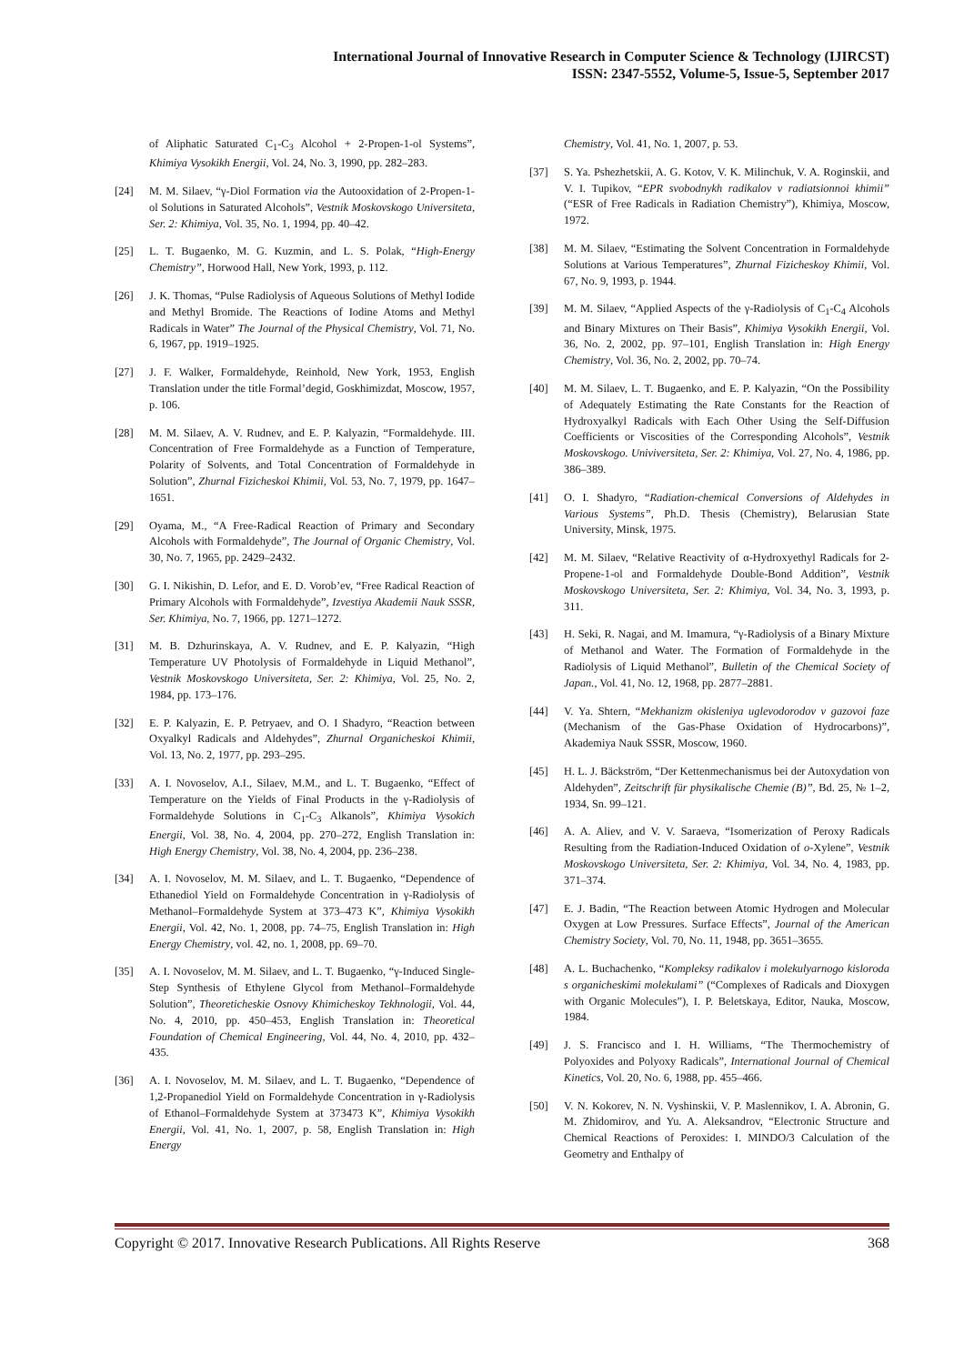International Journal of Innovative Research in Computer Science & Technology (IJIRCST)
ISSN: 2347-5552, Volume-5, Issue-5, September 2017
of Aliphatic Saturated C<sub>1</sub>-C<sub>3</sub> Alcohol + 2-Propen-1-ol Systems”, Khimiya Vysokikh Energii, Vol. 24, No. 3, 1990, pp. 282–283.
[24] M. M. Silaev, “γ-Diol Formation via the Autooxidation of 2-Propen-1-ol Solutions in Saturated Alcohols”, Vestnik Moskovskogo Universiteta, Ser. 2: Khimiya, Vol. 35, No. 1, 1994, pp. 40–42.
[25] L. T. Bugaenko, M. G. Kuzmin, and L. S. Polak, “High-Energy Chemistry”, Horwood Hall, New York, 1993, p. 112.
[26] J. K. Thomas, “Pulse Radiolysis of Aqueous Solutions of Methyl Iodide and Methyl Bromide. The Reactions of Iodine Atoms and Methyl Radicals in Water” The Journal of the Physical Chemistry, Vol. 71, No. 6, 1967, pp. 1919–1925.
[27] J. F. Walker, Formaldehyde, Reinhold, New York, 1953, English Translation under the title Formal’degid, Goskhimizdat, Moscow, 1957, p. 106.
[28] M. M. Silaev, A. V. Rudnev, and E. P. Kalyazin, “Formaldehyde. III. Concentration of Free Formaldehyde as a Function of Temperature, Polarity of Solvents, and Total Concentration of Formaldehyde in Solution”, Zhurnal Fizicheskoi Khimii, Vol. 53, No. 7, 1979, pp. 1647–1651.
[29] Oyama, M., “A Free-Radical Reaction of Primary and Secondary Alcohols with Formaldehyde”, The Journal of Organic Chemistry, Vol. 30, No. 7, 1965, pp. 2429–2432.
[30] G. I. Nikishin, D. Lefor, and E. D. Vorob’ev, “Free Radical Reaction of Primary Alcohols with Formaldehyde”, Izvestiya Akademii Nauk SSSR, Ser. Khimiya, No. 7, 1966, pp. 1271–1272.
[31] M. B. Dzhurinskaya, A. V. Rudnev, and E. P. Kalyazin, “High Temperature UV Photolysis of Formaldehyde in Liquid Methanol”, Vestnik Moskovskogo Universiteta, Ser. 2: Khimiya, Vol. 25, No. 2, 1984, pp. 173–176.
[32] E. P. Kalyazin, E. P. Petryaev, and O. I Shadyro, “Reaction between Oxyalkyl Radicals and Aldehydes”, Zhurnal Organicheskoi Khimii, Vol. 13, No. 2, 1977, pp. 293–295.
[33] A. I. Novoselov, A.I., Silaev, M.M., and L. T. Bugaenko, “Effect of Temperature on the Yields of Final Products in the γ-Radiolysis of Formaldehyde Solutions in C<sub>1</sub>-C<sub>3</sub> Alkanols”, Khimiya Vysokich Energii, Vol. 38, No. 4, 2004, pp. 270–272, English Translation in: High Energy Chemistry, Vol. 38, No. 4, 2004, pp. 236–238.
[34] A. I. Novoselov, M. M. Silaev, and L. T. Bugaenko, “Dependence of Ethanediol Yield on Formaldehyde Concentration in γ-Radiolysis of Methanol–Formaldehyde System at 373–473 K”, Khimiya Vysokikh Energii, Vol. 42, No. 1, 2008, pp. 74–75, English Translation in: High Energy Chemistry, vol. 42, no. 1, 2008, pp. 69–70.
[35] A. I. Novoselov, M. M. Silaev, and L. T. Bugaenko, “γ-Induced Single-Step Synthesis of Ethylene Glycol from Methanol–Formaldehyde Solution”, Theoreticheskie Osnovy Khimicheskoy Tekhnologii, Vol. 44, No. 4, 2010, pp. 450–453, English Translation in: Theoretical Foundation of Chemical Engineering, Vol. 44, No. 4, 2010, pp. 432–435.
[36] A. I. Novoselov, M. M. Silaev, and L. T. Bugaenko, “Dependence of 1,2-Propanediol Yield on Formaldehyde Concentration in γ-Radiolysis of Ethanol–Formaldehyde System at 373473 K”, Khimiya Vysokikh Energii, Vol. 41, No. 1, 2007, p. 58, English Translation in: High Energy
Chemistry, Vol. 41, No. 1, 2007, p. 53.
[37] S. Ya. Pshezhetskii, A. G. Kotov, V. K. Milinchuk, V. A. Roginskii, and V. I. Tupikov, “EPR svobodnykh radikalov v radiatsionnoi khimii” (“ESR of Free Radicals in Radiation Chemistry”), Khimiya, Moscow, 1972.
[38] M. M. Silaev, “Estimating the Solvent Concentration in Formaldehyde Solutions at Various Temperatures”, Zhurnal Fizicheskoy Khimii, Vol. 67, No. 9, 1993, p. 1944.
[39] M. M. Silaev, “Applied Aspects of the γ-Radiolysis of C<sub>1</sub>-C<sub>4</sub> Alcohols and Binary Mixtures on Their Basis”, Khimiya Vysokikh Energii, Vol. 36, No. 2, 2002, pp. 97–101, English Translation in: High Energy Chemistry, Vol. 36, No. 2, 2002, pp. 70–74.
[40] M. M. Silaev, L. T. Bugaenko, and E. P. Kalyazin, “On the Possibility of Adequately Estimating the Rate Constants for the Reaction of Hydroxyalkyl Radicals with Each Other Using the Self-Diffusion Coefficients or Viscosities of the Corresponding Alcohols”, Vestnik Moskovskogo. Univiversiteta, Ser. 2: Khimiya, Vol. 27, No. 4, 1986, pp. 386–389.
[41] O. I. Shadyro, “Radiation-chemical Conversions of Aldehydes in Various Systems”, Ph.D. Thesis (Chemistry), Belarusian State University, Minsk, 1975.
[42] M. M. Silaev, “Relative Reactivity of α-Hydroxyethyl Radicals for 2-Propene-1-ol and Formaldehyde Double-Bond Addition”, Vestnik Moskovskogo Universiteta, Ser. 2: Khimiya, Vol. 34, No. 3, 1993, p. 311.
[43] H. Seki, R. Nagai, and M. Imamura, “γ-Radiolysis of a Binary Mixture of Methanol and Water. The Formation of Formaldehyde in the Radiolysis of Liquid Methanol”, Bulletin of the Chemical Society of Japan., Vol. 41, No. 12, 1968, pp. 2877–2881.
[44] V. Ya. Shtern, “Mekhanizm okisleniya uglevodorodov v gazovoi faze (Mechanism of the Gas-Phase Oxidation of Hydrocarbons)”, Akademiya Nauk SSSR, Moscow, 1960.
[45] H. L. J. Bäckström, “Der Kettenmechanismus bei der Autoxydation von Aldehyden”, Zeitschrift für physikalische Chemie (B)”, Bd. 25, № 1–2, 1934, Sn. 99–121.
[46] A. A. Aliev, and V. V. Saraeva, “Isomerization of Peroxy Radicals Resulting from the Radiation-Induced Oxidation of o-Xylene”, Vestnik Moskovskogo Universiteta, Ser. 2: Khimiya, Vol. 34, No. 4, 1983, pp. 371–374.
[47] E. J. Badin, “The Reaction between Atomic Hydrogen and Molecular Oxygen at Low Pressures. Surface Effects”, Journal of the American Chemistry Society, Vol. 70, No. 11, 1948, pp. 3651–3655.
[48] A. L. Buchachenko, “Kompleksy radikalov i molekulyarnogo kisloroda s organicheskimi molekulami” (“Complexes of Radicals and Dioxygen with Organic Molecules”), I. P. Beletskaya, Editor, Nauka, Moscow, 1984.
[49] J. S. Francisco and I. H. Williams, “The Thermochemistry of Polyoxides and Polyoxy Radicals”, International Journal of Chemical Kinetics, Vol. 20, No. 6, 1988, pp. 455–466.
[50] V. N. Kokorev, N. N. Vyshinskii, V. P. Maslennikov, I. A. Abronin, G. M. Zhidomirov, and Yu. A. Aleksandrov, “Electronic Structure and Chemical Reactions of Peroxides: I. MINDO/3 Calculation of the Geometry and Enthalpy of
Copyright © 2017. Innovative Research Publications. All Rights Reserve 368